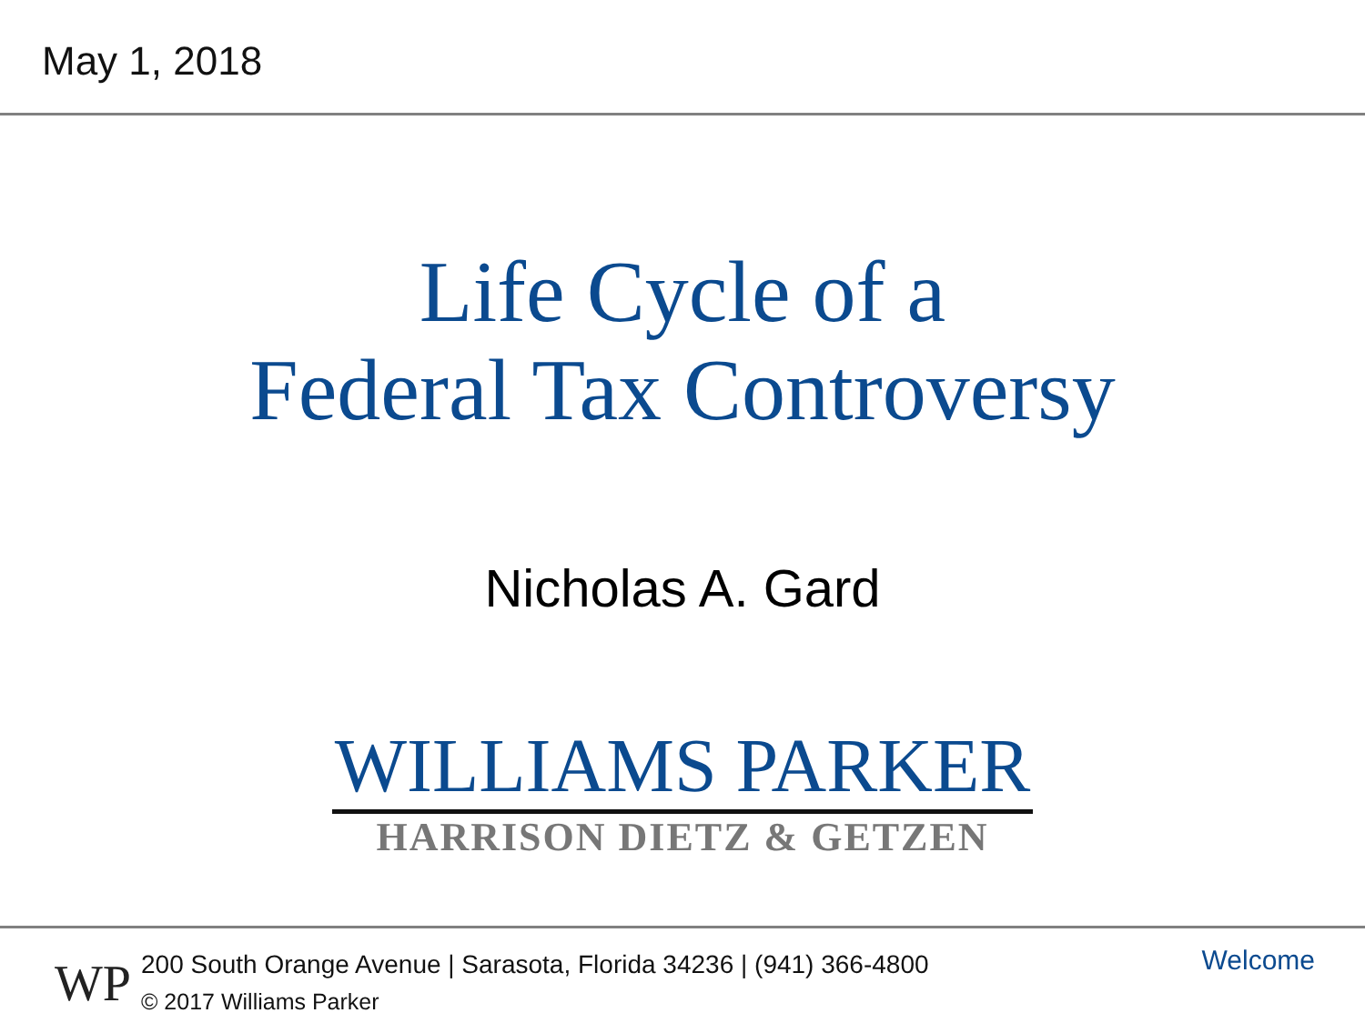May 1, 2018
Life Cycle of a
Federal Tax Controversy
Nicholas A. Gard
WILLIAMS PARKER
HARRISON DIETZ & GETZEN
WP
200 South Orange Avenue | Sarasota, Florida 34236 | (941) 366-4800
© 2017 Williams Parker
Welcome